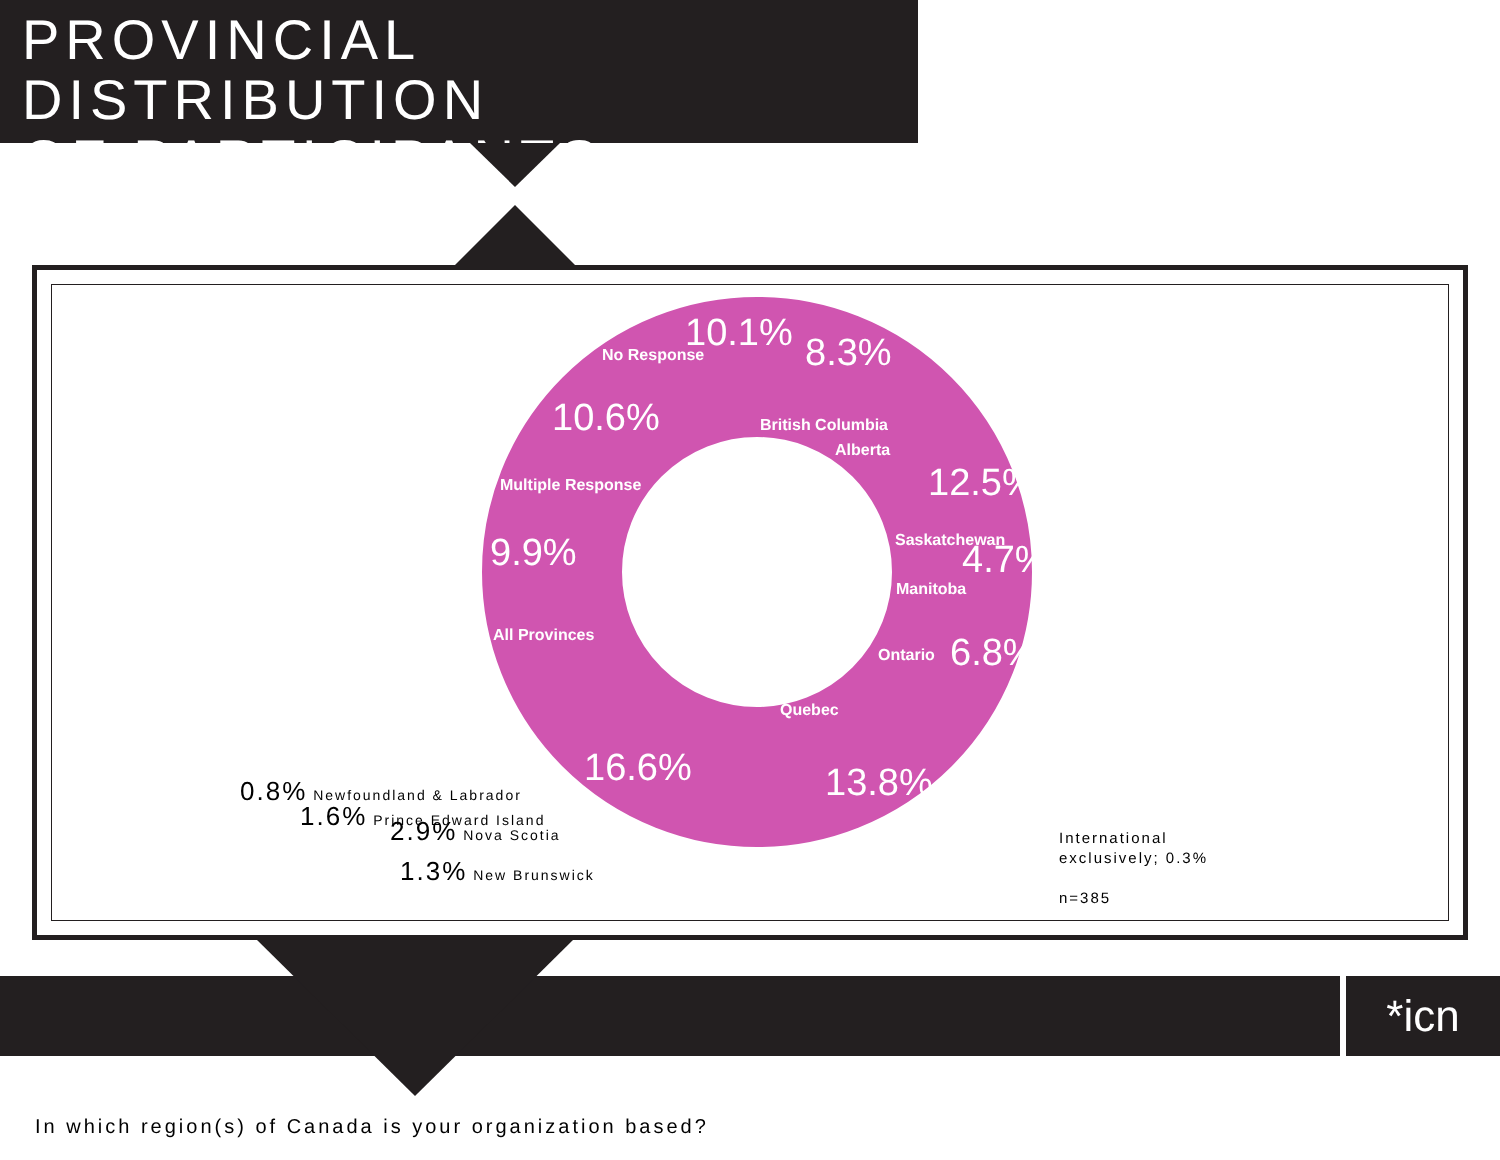PROVINCIAL DISTRIBUTION
OF PARTICIPANTS
*icn
10.1%
8.3%
10.6%
12.5%
9.9%
4.7%
6.8%
16.6%
13.8%
Saskatchewan
Manitoba
Ontario
Multiple Response
All Provinces
Alberta
British Columbia
Quebec
No Response
0.8% Newfoundland & Labrador
1.6% Prince Edward Island
2.9% Nova Scotia
1.3% New Brunswick
International
exclusively; 0.3%
n=385
In which region(s) of Canada is your organization based?